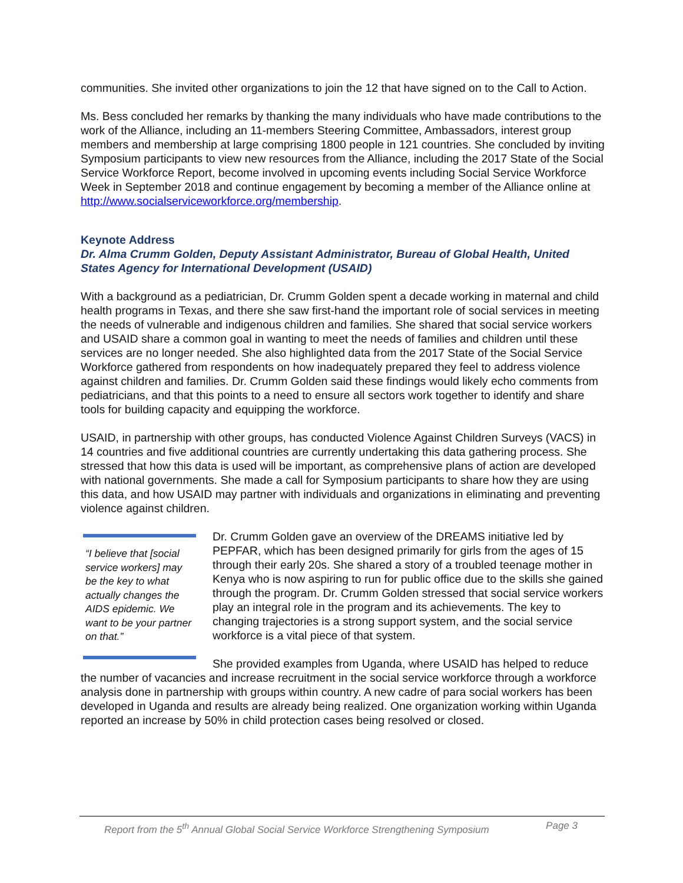communities. She invited other organizations to join the 12 that have signed on to the Call to Action.
Ms. Bess concluded her remarks by thanking the many individuals who have made contributions to the work of the Alliance, including an 11-members Steering Committee, Ambassadors, interest group members and membership at large comprising 1800 people in 121 countries. She concluded by inviting Symposium participants to view new resources from the Alliance, including the 2017 State of the Social Service Workforce Report, become involved in upcoming events including Social Service Workforce Week in September 2018 and continue engagement by becoming a member of the Alliance online at http://www.socialserviceworkforce.org/membership.
Keynote Address
Dr. Alma Crumm Golden, Deputy Assistant Administrator, Bureau of Global Health, United States Agency for International Development (USAID)
With a background as a pediatrician, Dr. Crumm Golden spent a decade working in maternal and child health programs in Texas, and there she saw first-hand the important role of social services in meeting the needs of vulnerable and indigenous children and families. She shared that social service workers and USAID share a common goal in wanting to meet the needs of families and children until these services are no longer needed. She also highlighted data from the 2017 State of the Social Service Workforce gathered from respondents on how inadequately prepared they feel to address violence against children and families. Dr. Crumm Golden said these findings would likely echo comments from pediatricians, and that this points to a need to ensure all sectors work together to identify and share tools for building capacity and equipping the workforce.
USAID, in partnership with other groups, has conducted Violence Against Children Surveys (VACS) in 14 countries and five additional countries are currently undertaking this data gathering process. She stressed that how this data is used will be important, as comprehensive plans of action are developed with national governments. She made a call for Symposium participants to share how they are using this data, and how USAID may partner with individuals and organizations in eliminating and preventing violence against children.
“I believe that [social service workers] may be the key to what actually changes the AIDS epidemic. We want to be your partner on that.”
Dr. Crumm Golden gave an overview of the DREAMS initiative led by PEPFAR, which has been designed primarily for girls from the ages of 15 through their early 20s. She shared a story of a troubled teenage mother in Kenya who is now aspiring to run for public office due to the skills she gained through the program. Dr. Crumm Golden stressed that social service workers play an integral role in the program and its achievements. The key to changing trajectories is a strong support system, and the social service workforce is a vital piece of that system.
She provided examples from Uganda, where USAID has helped to reduce the number of vacancies and increase recruitment in the social service workforce through a workforce analysis done in partnership with groups within country. A new cadre of para social workers has been developed in Uganda and results are already being realized. One organization working within Uganda reported an increase by 50% in child protection cases being resolved or closed.
Report from the 5<sup>th</sup> Annual Global Social Service Workforce Strengthening Symposium Page 3